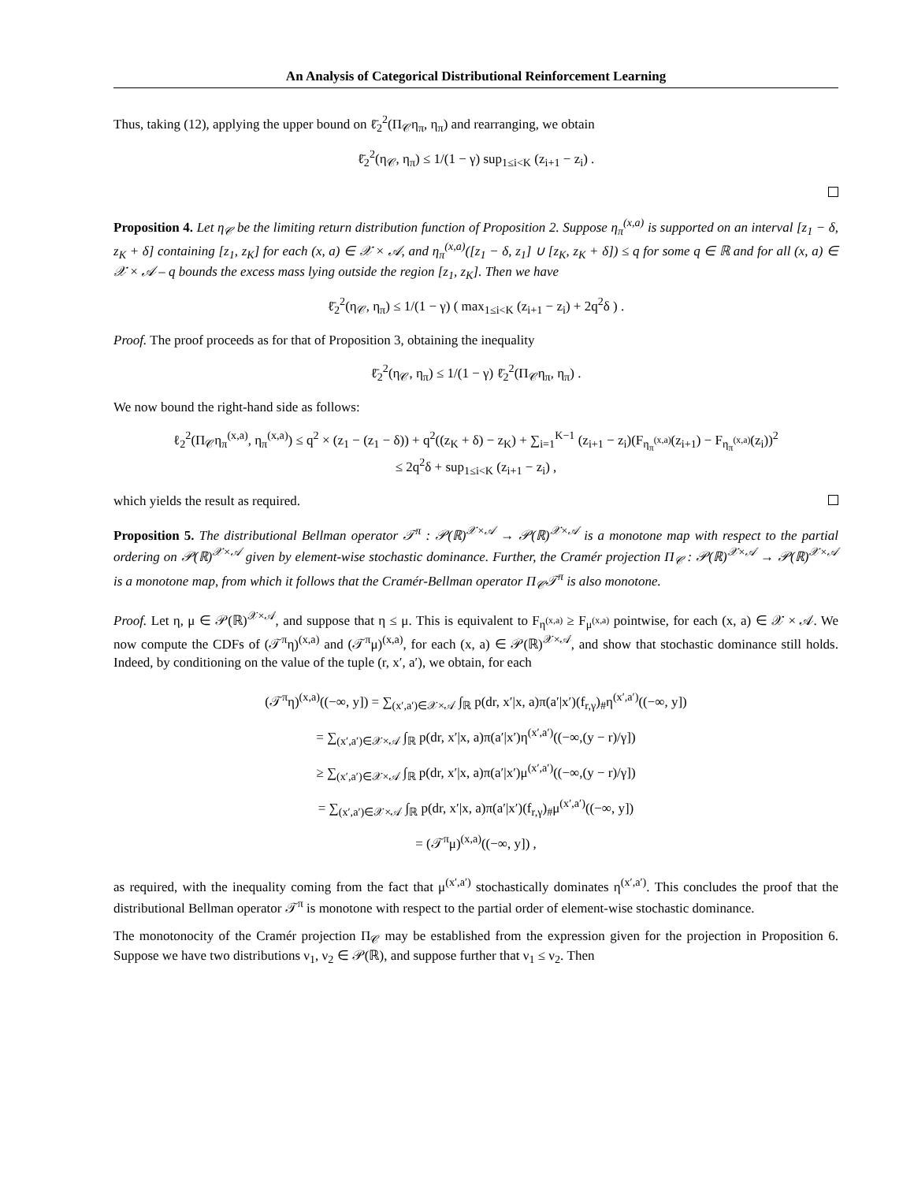An Analysis of Categorical Distributional Reinforcement Learning
Thus, taking (12), applying the upper bound on ℓ̄<sub>2</sub><sup>2</sup>(Π<sub>𝒞</sub>η<sub>π</sub>, η<sub>π</sub>) and rearranging, we obtain
ℓ̄<sub>2</sub><sup>2</sup>(η<sub>𝒞</sub>, η<sub>π</sub>) ≤ 1/(1 − γ) sup<sub>1≤i<K</sub> (z<sub>i+1</sub> − z<sub>i</sub>) .
Proposition 4. Let η<sub>𝒞</sub> be the limiting return distribution function of Proposition 2. Suppose η<sub>π</sub><sup>(x,a)</sup> is supported on an interval [z<sub>1</sub> − δ, z<sub>K</sub> + δ] containing [z<sub>1</sub>, z<sub>K</sub>] for each (x, a) ∈ 𝒳 × 𝒜, and η<sub>π</sub><sup>(x,a)</sup>([z<sub>1</sub> − δ, z<sub>1</sub>] ∪ [z<sub>K</sub>, z<sub>K</sub> + δ]) ≤ q for some q ∈ ℝ and for all (x, a) ∈ 𝒳 × 𝒜 – q bounds the excess mass lying outside the region [z<sub>1</sub>, z<sub>K</sub>]. Then we have
ℓ̄<sub>2</sub><sup>2</sup>(η<sub>𝒞</sub>, η<sub>π</sub>) ≤ 1/(1 − γ) ( max<sub>1≤i<K</sub> (z<sub>i+1</sub> − z<sub>i</sub>) + 2q<sup>2</sup>δ ) .
Proof. The proof proceeds as for that of Proposition 3, obtaining the inequality
ℓ̄<sub>2</sub><sup>2</sup>(η<sub>𝒞</sub>, η<sub>π</sub>) ≤ 1/(1 − γ) ℓ̄<sub>2</sub><sup>2</sup>(Π<sub>𝒞</sub>η<sub>π</sub>, η<sub>π</sub>) .
We now bound the right-hand side as follows:
ℓ<sub>2</sub><sup>2</sup>(Π<sub>𝒞</sub>η<sub>π</sub><sup>(x,a)</sup>, η<sub>π</sub><sup>(x,a)</sup>) ≤ q<sup>2</sup> × (z<sub>1</sub> − (z<sub>1</sub> − δ)) + q<sup>2</sup>((z<sub>K</sub> + δ) − z<sub>K</sub>) + ∑<sub>i=1</sub><sup>K−1</sup> (z<sub>i+1</sub> − z<sub>i</sub>)(F<sub>η<sub>π</sub><sup>(x,a)</sup></sub>(z<sub>i+1</sub>) − F<sub>η<sub>π</sub><sup>(x,a)</sup></sub>(z<sub>i</sub>))<sup>2</sup>
≤ 2q<sup>2</sup>δ + sup<sub>1≤i<K</sub> (z<sub>i+1</sub> − z<sub>i</sub>) ,
which yields the result as required.
Proposition 5. The distributional Bellman operator 𝒯<sup>π</sup> : 𝒫(ℝ)<sup>𝒳×𝒜</sup> → 𝒫(ℝ)<sup>𝒳×𝒜</sup> is a monotone map with respect to the partial ordering on 𝒫(ℝ)<sup>𝒳×𝒜</sup> given by element-wise stochastic dominance. Further, the Cramér projection Π<sub>𝒞</sub> : 𝒫(ℝ)<sup>𝒳×𝒜</sup> → 𝒫(ℝ)<sup>𝒳×𝒜</sup> is a monotone map, from which it follows that the Cramér-Bellman operator Π<sub>𝒞</sub>𝒯<sup>π</sup> is also monotone.
Proof. Let η, μ ∈ 𝒫(ℝ)<sup>𝒳×𝒜</sup>, and suppose that η ≤ μ. This is equivalent to F<sub>η<sup>(x,a)</sup></sub> ≥ F<sub>μ<sup>(x,a)</sup></sub> pointwise, for each (x, a) ∈ 𝒳 × 𝒜. We now compute the CDFs of (𝒯<sup>π</sup>η)<sup>(x,a)</sup> and (𝒯<sup>π</sup>μ)<sup>(x,a)</sup>, for each (x, a) ∈ 𝒫(ℝ)<sup>𝒳×𝒜</sup>, and show that stochastic dominance still holds. Indeed, by conditioning on the value of the tuple (r, x′, a′), we obtain, for each
(𝒯<sup>π</sup>η)<sup>(x,a)</sup>((−∞, y]) = ∑<sub>(x′,a′)∈𝒳×𝒜</sub> ∫<sub>ℝ</sub> p(dr, x′|x, a)π(a′|x′)(f<sub>r,γ</sub>)<sub>#</sub>η<sup>(x′,a′)</sup>((−∞, y])
= ∑<sub>(x′,a′)∈𝒳×𝒜</sub> ∫<sub>ℝ</sub> p(dr, x′|x, a)π(a′|x′)η<sup>(x′,a′)</sup>((−∞,(y − r)/γ])
≥ ∑<sub>(x′,a′)∈𝒳×𝒜</sub> ∫<sub>ℝ</sub> p(dr, x′|x, a)π(a′|x′)μ<sup>(x′,a′)</sup>((−∞,(y − r)/γ])
= ∑<sub>(x′,a′)∈𝒳×𝒜</sub> ∫<sub>ℝ</sub> p(dr, x′|x, a)π(a′|x′)(f<sub>r,γ</sub>)<sub>#</sub>μ<sup>(x′,a′)</sup>((−∞, y])
= (𝒯<sup>π</sup>μ)<sup>(x,a)</sup>((−∞, y]) ,
as required, with the inequality coming from the fact that μ<sup>(x′,a′)</sup> stochastically dominates η<sup>(x′,a′)</sup>. This concludes the proof that the distributional Bellman operator 𝒯<sup>π</sup> is monotone with respect to the partial order of element-wise stochastic dominance.
The monotonocity of the Cramér projection Π<sub>𝒞</sub> may be established from the expression given for the projection in Proposition 6. Suppose we have two distributions ν<sub>1</sub>, ν<sub>2</sub> ∈ 𝒫(ℝ), and suppose further that ν<sub>1</sub> ≤ ν<sub>2</sub>. Then